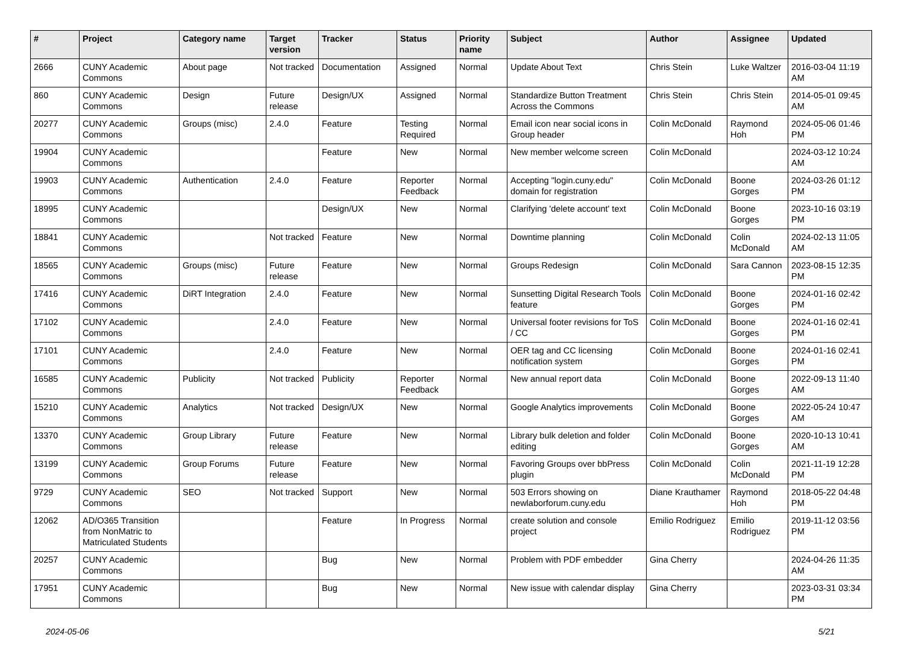| # | Project | Category name | Target version | Tracker | Status | Priority name | Subject | Author | Assignee | Updated |
| --- | --- | --- | --- | --- | --- | --- | --- | --- | --- | --- |
| 2666 | CUNY Academic Commons | About page | Not tracked | Documentation | Assigned | Normal | Update About Text | Chris Stein | Luke Waltzer | 2016-03-04 11:19 AM |
| 860 | CUNY Academic Commons | Design | Future release | Design/UX | Assigned | Normal | Standardize Button Treatment Across the Commons | Chris Stein | Chris Stein | 2014-05-01 09:45 AM |
| 20277 | CUNY Academic Commons | Groups (misc) | 2.4.0 | Feature | Testing Required | Normal | Email icon near social icons in Group header | Colin McDonald | Raymond Hoh | 2024-05-06 01:46 PM |
| 19904 | CUNY Academic Commons | | | Feature | New | Normal | New member welcome screen | Colin McDonald | | 2024-03-12 10:24 AM |
| 19903 | CUNY Academic Commons | Authentication | 2.4.0 | Feature | Reporter Feedback | Normal | Accepting "login.cuny.edu" domain for registration | Colin McDonald | Boone Gorges | 2024-03-26 01:12 PM |
| 18995 | CUNY Academic Commons | | | Design/UX | New | Normal | Clarifying 'delete account' text | Colin McDonald | Boone Gorges | 2023-10-16 03:19 PM |
| 18841 | CUNY Academic Commons | | Not tracked | Feature | New | Normal | Downtime planning | Colin McDonald | Colin McDonald | 2024-02-13 11:05 AM |
| 18565 | CUNY Academic Commons | Groups (misc) | Future release | Feature | New | Normal | Groups Redesign | Colin McDonald | Sara Cannon | 2023-08-15 12:35 PM |
| 17416 | CUNY Academic Commons | DiRT Integration | 2.4.0 | Feature | New | Normal | Sunsetting Digital Research Tools feature | Colin McDonald | Boone Gorges | 2024-01-16 02:42 PM |
| 17102 | CUNY Academic Commons | | 2.4.0 | Feature | New | Normal | Universal footer revisions for ToS / CC | Colin McDonald | Boone Gorges | 2024-01-16 02:41 PM |
| 17101 | CUNY Academic Commons | | 2.4.0 | Feature | New | Normal | OER tag and CC licensing notification system | Colin McDonald | Boone Gorges | 2024-01-16 02:41 PM |
| 16585 | CUNY Academic Commons | Publicity | Not tracked | Publicity | Reporter Feedback | Normal | New annual report data | Colin McDonald | Boone Gorges | 2022-09-13 11:40 AM |
| 15210 | CUNY Academic Commons | Analytics | Not tracked | Design/UX | New | Normal | Google Analytics improvements | Colin McDonald | Boone Gorges | 2022-05-24 10:47 AM |
| 13370 | CUNY Academic Commons | Group Library | Future release | Feature | New | Normal | Library bulk deletion and folder editing | Colin McDonald | Boone Gorges | 2020-10-13 10:41 AM |
| 13199 | CUNY Academic Commons | Group Forums | Future release | Feature | New | Normal | Favoring Groups over bbPress plugin | Colin McDonald | Colin McDonald | 2021-11-19 12:28 PM |
| 9729 | CUNY Academic Commons | SEO | Not tracked | Support | New | Normal | 503 Errors showing on newlaborforum.cuny.edu | Diane Krauthamer | Raymond Hoh | 2018-05-22 04:48 PM |
| 12062 | AD/O365 Transition from NonMatric to Matriculated Students | | | Feature | In Progress | Normal | create solution and console project | Emilio Rodriguez | Emilio Rodriguez | 2019-11-12 03:56 PM |
| 20257 | CUNY Academic Commons | | | Bug | New | Normal | Problem with PDF embedder | Gina Cherry | | 2024-04-26 11:35 AM |
| 17951 | CUNY Academic Commons | | | Bug | New | Normal | New issue with calendar display | Gina Cherry | | 2023-03-31 03:34 PM |
2024-05-06 5/21